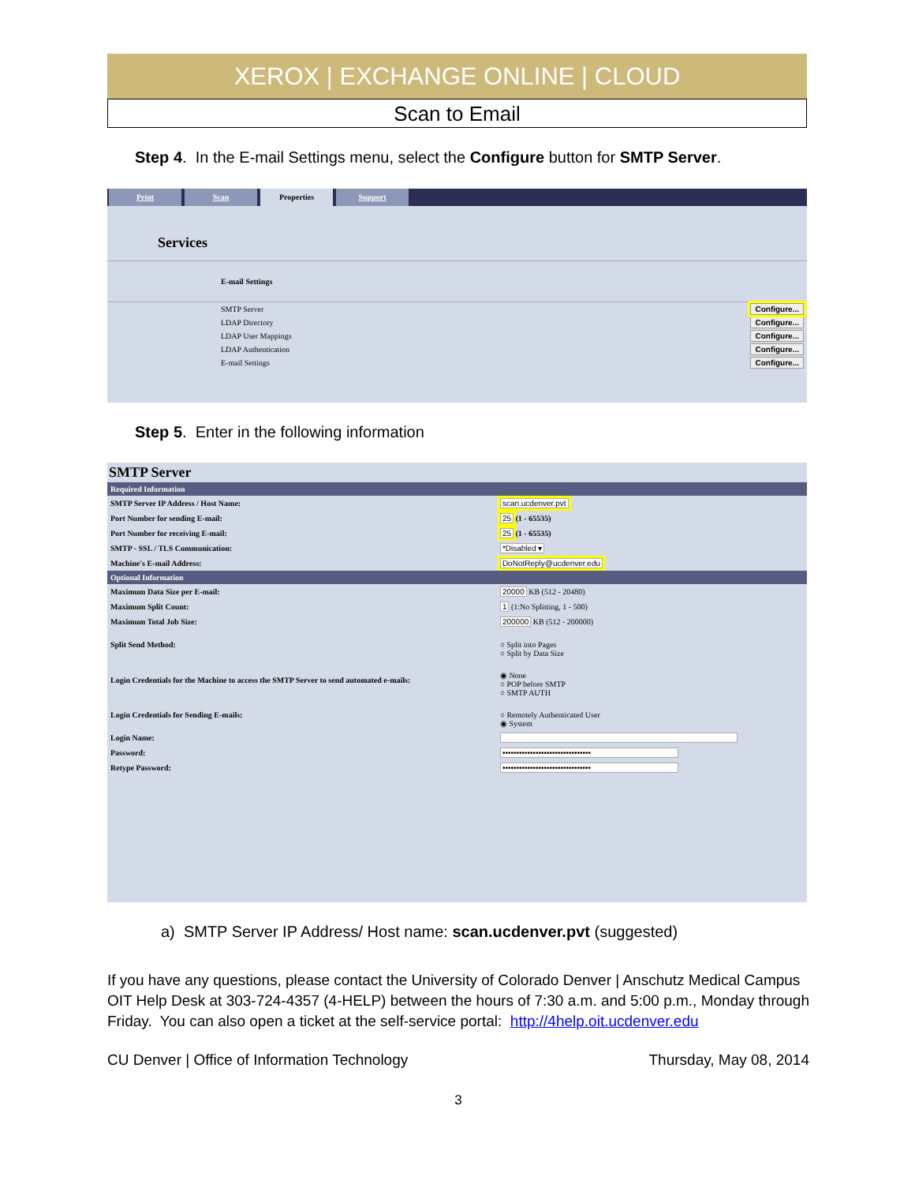XEROX | EXCHANGE ONLINE | CLOUD
Scan to Email
Step 4. In the E-mail Settings menu, select the Configure button for SMTP Server.
Print Scan Properties Support
Services
E-mail Settings
| SMTP Server | Configure... |
| LDAP Directory | Configure... |
| LDAP User Mappings | Configure... |
| LDAP Authentication | Configure... |
| E-mail Settings | Configure... |
Step 5. Enter in the following information
SMTP Server
| Required Information | |
| SMTP Server IP Address / Host Name: | scan.ucdenver.pvt |
| Port Number for sending E-mail: | 25 (1 - 65535) |
| Port Number for receiving E-mail: | 25 (1 - 65535) |
| SMTP - SSL / TLS Communication: | *Disabled ▾ |
| Machine's E-mail Address: | DoNotReply@ucdenver.edu |
| Optional Information | |
| Maximum Data Size per E-mail: | 20000 KB (512 - 20480) |
| Maximum Split Count: | 1 (1:No Splitting, 1 - 500) |
| Maximum Total Job Size: | 200000 KB (512 - 200000) |
| Split Send Method: | ○ Split into Pages ○ Split by Data Size |
| Login Credentials for the Machine to access the SMTP Server to send automated e-mails: | ◉ None ○ POP before SMTP ○ SMTP AUTH |
| Login Credentials for Sending E-mails: | ○ Remotely Authenticated User ◉ System |
| Login Name: | |
| Password: | •••••••••••••••••••••••••••••••• |
| Retype Password: | •••••••••••••••••••••••••••••••• |
a) SMTP Server IP Address/ Host name: scan.ucdenver.pvt (suggested)
If you have any questions, please contact the University of Colorado Denver | Anschutz Medical Campus OIT Help Desk at 303-724-4357 (4-HELP) between the hours of 7:30 a.m. and 5:00 p.m., Monday through Friday. You can also open a ticket at the self-service portal: http://4help.oit.ucdenver.edu
CU Denver | Office of Information Technology Thursday, May 08, 2014
3